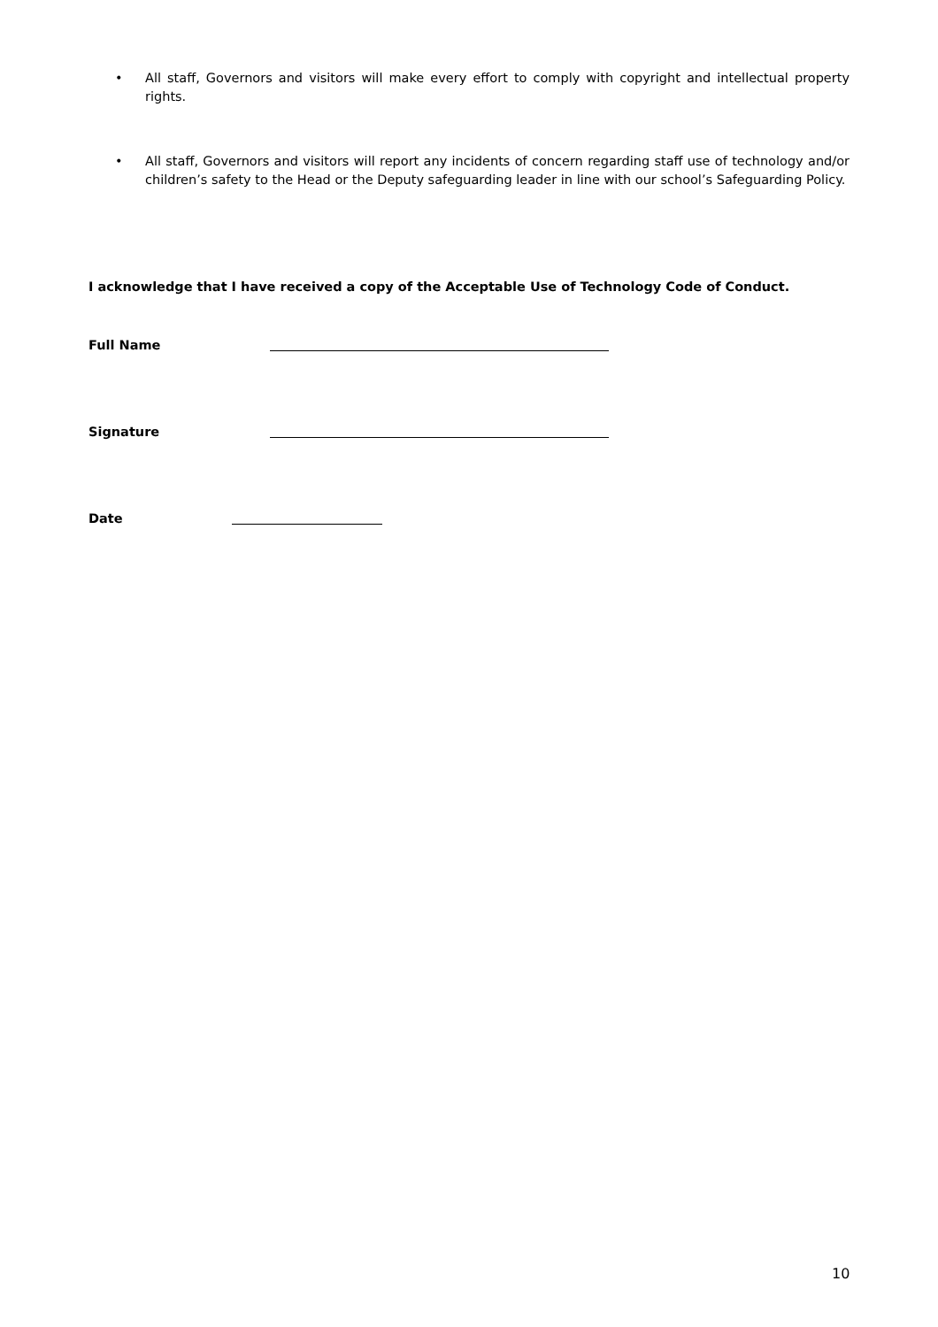• All staff, Governors and visitors will make every effort to comply with copyright and intellectual property rights.
• All staff, Governors and visitors will report any incidents of concern regarding staff use of technology and/or children’s safety to the Head or the Deputy safeguarding leader in line with our school’s Safeguarding Policy.
I acknowledge that I have received a copy of the Acceptable Use of Technology Code of Conduct.
Full Name
Signature
Date
10